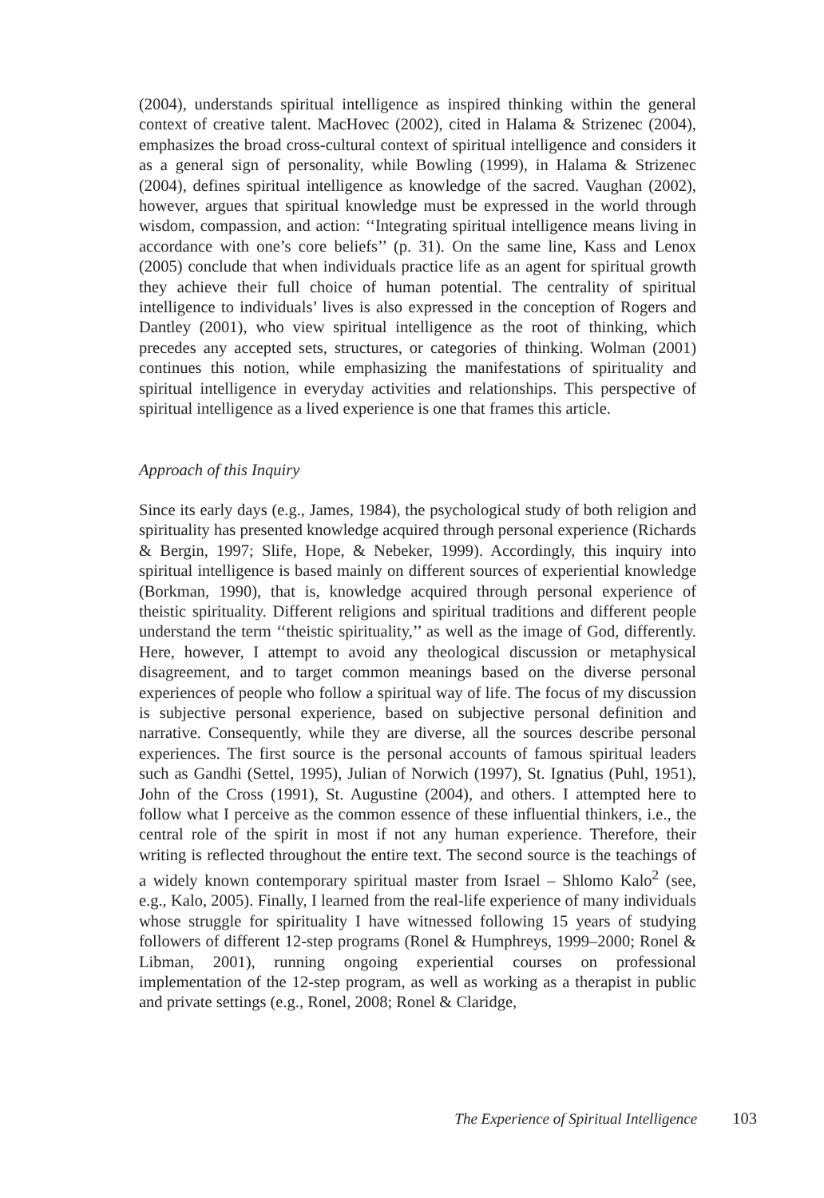(2004), understands spiritual intelligence as inspired thinking within the general context of creative talent. MacHovec (2002), cited in Halama & Strizenec (2004), emphasizes the broad cross-cultural context of spiritual intelligence and considers it as a general sign of personality, while Bowling (1999), in Halama & Strizenec (2004), defines spiritual intelligence as knowledge of the sacred. Vaughan (2002), however, argues that spiritual knowledge must be expressed in the world through wisdom, compassion, and action: ‘‘Integrating spiritual intelligence means living in accordance with one’s core beliefs’’ (p. 31). On the same line, Kass and Lenox (2005) conclude that when individuals practice life as an agent for spiritual growth they achieve their full choice of human potential. The centrality of spiritual intelligence to individuals’ lives is also expressed in the conception of Rogers and Dantley (2001), who view spiritual intelligence as the root of thinking, which precedes any accepted sets, structures, or categories of thinking. Wolman (2001) continues this notion, while emphasizing the manifestations of spirituality and spiritual intelligence in everyday activities and relationships. This perspective of spiritual intelligence as a lived experience is one that frames this article.
Approach of this Inquiry
Since its early days (e.g., James, 1984), the psychological study of both religion and spirituality has presented knowledge acquired through personal experience (Richards & Bergin, 1997; Slife, Hope, & Nebeker, 1999). Accordingly, this inquiry into spiritual intelligence is based mainly on different sources of experiential knowledge (Borkman, 1990), that is, knowledge acquired through personal experience of theistic spirituality. Different religions and spiritual traditions and different people understand the term ‘‘theistic spirituality,’’ as well as the image of God, differently. Here, however, I attempt to avoid any theological discussion or metaphysical disagreement, and to target common meanings based on the diverse personal experiences of people who follow a spiritual way of life. The focus of my discussion is subjective personal experience, based on subjective personal definition and narrative. Consequently, while they are diverse, all the sources describe personal experiences. The first source is the personal accounts of famous spiritual leaders such as Gandhi (Settel, 1995), Julian of Norwich (1997), St. Ignatius (Puhl, 1951), John of the Cross (1991), St. Augustine (2004), and others. I attempted here to follow what I perceive as the common essence of these influential thinkers, i.e., the central role of the spirit in most if not any human experience. Therefore, their writing is reflected throughout the entire text. The second source is the teachings of a widely known contemporary spiritual master from Israel – Shlomo Kalo<sup>2</sup> (see, e.g., Kalo, 2005). Finally, I learned from the real-life experience of many individuals whose struggle for spirituality I have witnessed following 15 years of studying followers of different 12-step programs (Ronel & Humphreys, 1999–2000; Ronel & Libman, 2001), running ongoing experiential courses on professional implementation of the 12-step program, as well as working as a therapist in public and private settings (e.g., Ronel, 2008; Ronel & Claridge,
The Experience of Spiritual Intelligence 103